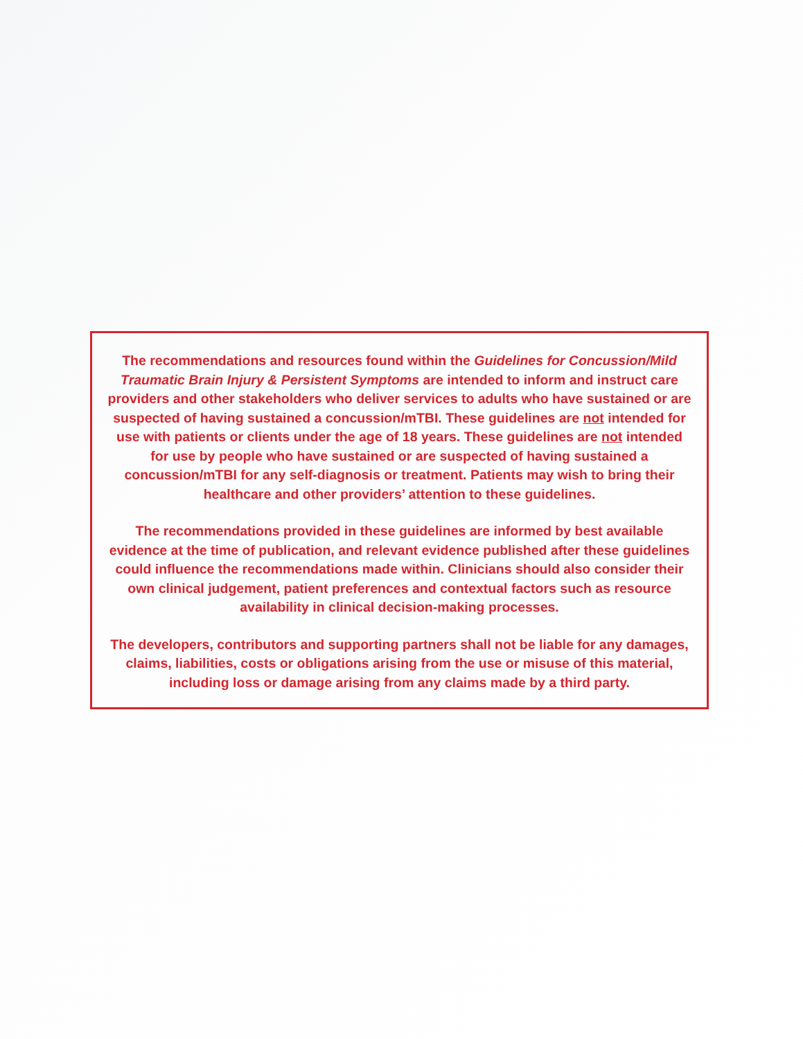The recommendations and resources found within the Guidelines for Concussion/Mild Traumatic Brain Injury & Persistent Symptoms are intended to inform and instruct care providers and other stakeholders who deliver services to adults who have sustained or are suspected of having sustained a concussion/mTBI. These guidelines are not intended for use with patients or clients under the age of 18 years. These guidelines are not intended for use by people who have sustained or are suspected of having sustained a concussion/mTBI for any self-diagnosis or treatment. Patients may wish to bring their healthcare and other providers’ attention to these guidelines.
The recommendations provided in these guidelines are informed by best available evidence at the time of publication, and relevant evidence published after these guidelines could influence the recommendations made within. Clinicians should also consider their own clinical judgement, patient preferences and contextual factors such as resource availability in clinical decision-making processes.
The developers, contributors and supporting partners shall not be liable for any damages, claims, liabilities, costs or obligations arising from the use or misuse of this material, including loss or damage arising from any claims made by a third party.